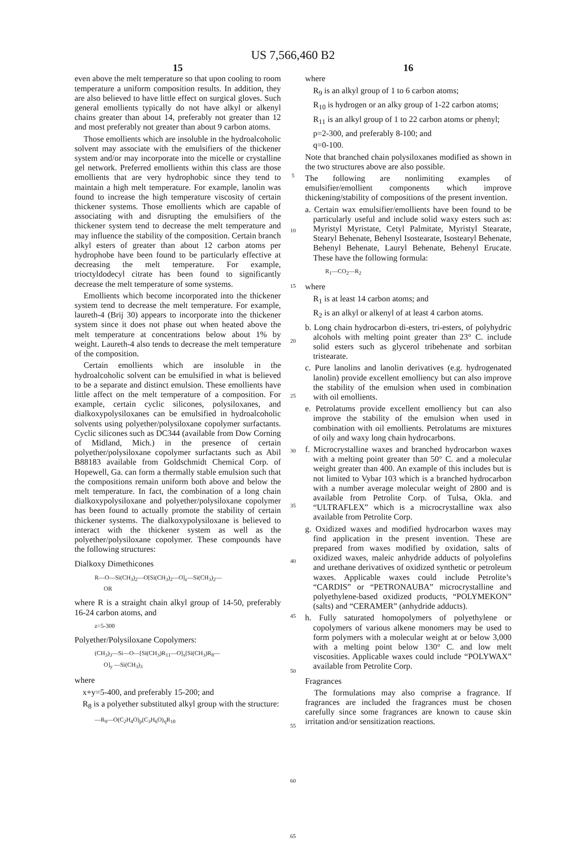US 7,566,460 B2
15
even above the melt temperature so that upon cooling to room temperature a uniform composition results. In addition, they are also believed to have little effect on surgical gloves. Such general emollients typically do not have alkyl or alkenyl chains greater than about 14, preferably not greater than 12 and most preferably not greater than about 9 carbon atoms.
Those emollients which are insoluble in the hydroalcoholic solvent may associate with the emulsifiers of the thickener system and/or may incorporate into the micelle or crystalline gel network. Preferred emollients within this class are those emollients that are very hydrophobic since they tend to maintain a high melt temperature. For example, lanolin was found to increase the high temperature viscosity of certain thickener systems. Those emollients which are capable of associating with and disrupting the emulsifiers of the thickener system tend to decrease the melt temperature and may influence the stability of the composition. Certain branch alkyl esters of greater than about 12 carbon atoms per hydrophobe have been found to be particularly effective at decreasing the melt temperature. For example, trioctyldodecyl citrate has been found to significantly decrease the melt temperature of some systems.
Emollients which become incorporated into the thickener system tend to decrease the melt temperature. For example, laureth-4 (Brij 30) appears to incorporate into the thickener system since it does not phase out when heated above the melt temperature at concentrations below about 1% by weight. Laureth-4 also tends to decrease the melt temperature of the composition.
Certain emollients which are insoluble in the hydroalcoholic solvent can be emulsified in what is believed to be a separate and distinct emulsion. These emollients have little affect on the melt temperature of a composition. For example, certain cyclic silicones, polysiloxanes, and dialkoxypolysiloxanes can be emulsified in hydroalcoholic solvents using polyether/polysiloxane copolymer surfactants. Cyclic silicones such as DC344 (available from Dow Corning of Midland, Mich.) in the presence of certain polyether/polysiloxane copolymer surfactants such as Abil B88183 available from Goldschmidt Chemical Corp. of Hopewell, Ga. can form a thermally stable emulsion such that the compositions remain uniform both above and below the melt temperature. In fact, the combination of a long chain dialkoxypolysiloxane and polyether/polysiloxane copolymer has been found to actually promote the stability of certain thickener systems. The dialkoxypolysiloxane is believed to interact with the thickener system as well as the polyether/polysiloxane copolymer. These compounds have the following structures:
Dialkoxy Dimethicones
R—O—Si(CH<sub>3</sub>)<sub>2</sub>—O[Si(CH<sub>3</sub>)<sub>2</sub>—O]<sub>z</sub>—Si(CH<sub>3</sub>)<sub>2</sub>—
OR
where R is a straight chain alkyl group of 14-50, preferably 16-24 carbon atoms, and
z=5-300
Polyether/Polysiloxane Copolymers:
(CH<sub>3</sub>)<sub>3</sub>—Si—O—[Si(CH<sub>3</sub>)R<sub>11</sub>—O]<sub>x</sub>[Si(CH<sub>3</sub>)R<sub>8</sub>—
O]<sub>y</sub> —Si(CH<sub>3</sub>)<sub>3</sub>
where
x+y=5-400, and preferably 15-200; and
R<sub>8</sub> is a polyether substituted alkyl group with the structure:
—R<sub>9</sub>—O(C<sub>2</sub>H<sub>4</sub>O)<sub>p</sub>(C<sub>3</sub>H<sub>6</sub>O)<sub>q</sub>R<sub>10</sub>
5
10
15
20
25
30
35
40
45
50
55
60
65
16
where
R<sub>9</sub> is an alkyl group of 1 to 6 carbon atoms;
R<sub>10</sub> is hydrogen or an alky group of 1-22 carbon atoms;
R<sub>11</sub> is an alkyl group of 1 to 22 carbon atoms or phenyl;
p=2-300, and preferably 8-100; and
q=0-100.
Note that branched chain polysiloxanes modified as shown in the two structures above are also possible.
The following are nonlimiting examples of emulsifier/emollient components which improve thickening/stability of compositions of the present invention.
a. Certain wax emulsifier/emollients have been found to be particularly useful and include solid waxy esters such as: Myristyl Myristate, Cetyl Palmitate, Myristyl Stearate, Stearyl Behenate, Behenyl Isostearate, Isostearyl Behenate, Behenyl Behenate, Lauryl Behenate, Behenyl Erucate. These have the following formula:
R<sub>1</sub>—CO<sub>2</sub>—R<sub>2</sub>
where
R<sub>1</sub> is at least 14 carbon atoms; and
R<sub>2</sub> is an alkyl or alkenyl of at least 4 carbon atoms.
b. Long chain hydrocarbon di-esters, tri-esters, of polyhydric alcohols with melting point greater than 23° C. include solid esters such as glycerol tribehenate and sorbitan tristearate.
c. Pure lanolins and lanolin derivatives (e.g. hydrogenated lanolin) provide excellent emolliency but can also improve the stability of the emulsion when used in combination with oil emollients.
e. Petrolatums provide excellent emolliency but can also improve the stability of the emulsion when used in combination with oil emollients. Petrolatums are mixtures of oily and waxy long chain hydrocarbons.
f. Microcrystalline waxes and branched hydrocarbon waxes with a melting point greater than 50° C. and a molecular weight greater than 400. An example of this includes but is not limited to Vybar 103 which is a branched hydrocarbon with a number average molecular weight of 2800 and is available from Petrolite Corp. of Tulsa, Okla. and “ULTRAFLEX” which is a microcrystalline wax also available from Petrolite Corp.
g. Oxidized waxes and modified hydrocarbon waxes may find application in the present invention. These are prepared from waxes modified by oxidation, salts of oxidized waxes, maleic anhydride adducts of polyolefins and urethane derivatives of oxidized synthetic or petroleum waxes. Applicable waxes could include Petrolite’s “CARDIS” or “PETRONAUBA” microcrystalline and polyethylene-based oxidized products, “POLYMEKON” (salts) and “CERAMER” (anhydride adducts).
h. Fully saturated homopolymers of polyethylene or copolymers of various alkene monomers may be used to form polymers with a molecular weight at or below 3,000 with a melting point below 130° C. and low melt viscosities. Applicable waxes could include “POLYWAX” available from Petrolite Corp.
Fragrances
The formulations may also comprise a fragrance. If fragrances are included the fragrances must be chosen carefully since some fragrances are known to cause skin irritation and/or sensitization reactions.